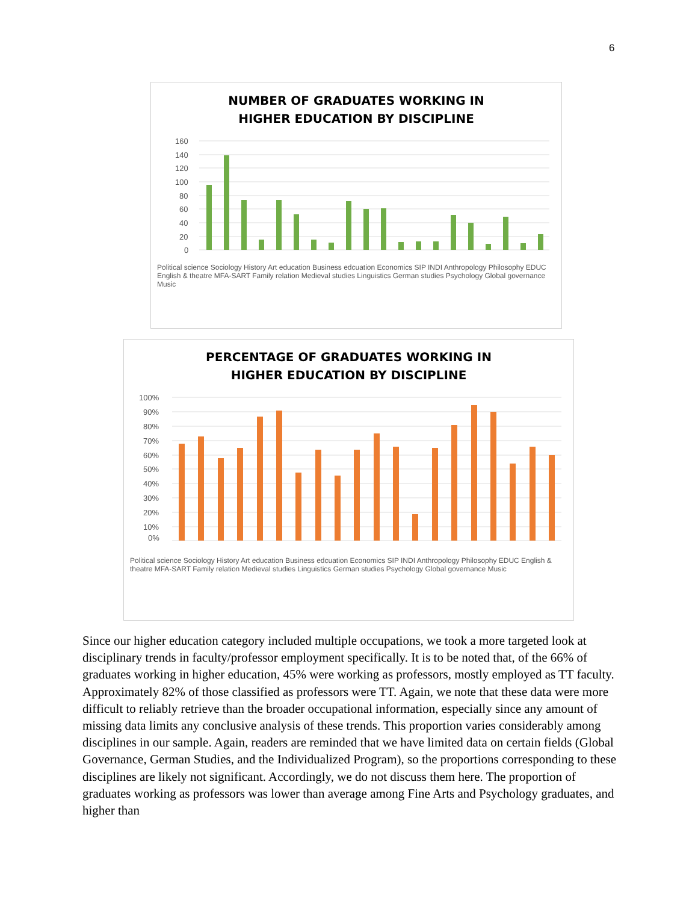6
NUMBER OF GRADUATES WORKING IN
HIGHER EDUCATION BY DISCIPLINE
160
140
120
100
80
60
40
20
0
Political science Sociology History Art education Business edcuation Economics SIP INDI Anthropology Philosophy EDUC English & theatre MFA-SART Family relation Medieval studies Linguistics German studies Psychology Global governance Music
PERCENTAGE OF GRADUATES WORKING IN
HIGHER EDUCATION BY DISCIPLINE
100%
90%
80%
70%
60%
50%
40%
30%
20%
10%
0%
Political science Sociology History Art education Business edcuation Economics SIP INDI Anthropology Philosophy EDUC English & theatre MFA-SART Family relation Medieval studies Linguistics German studies Psychology Global governance Music
Since our higher education category included multiple occupations, we took a more targeted look at disciplinary trends in faculty/professor employment specifically. It is to be noted that, of the 66% of graduates working in higher education, 45% were working as professors, mostly employed as TT faculty. Approximately 82% of those classified as professors were TT. Again, we note that these data were more difficult to reliably retrieve than the broader occupational information, especially since any amount of missing data limits any conclusive analysis of these trends. This proportion varies considerably among disciplines in our sample. Again, readers are reminded that we have limited data on certain fields (Global Governance, German Studies, and the Individualized Program), so the proportions corresponding to these disciplines are likely not significant. Accordingly, we do not discuss them here. The proportion of graduates working as professors was lower than average among Fine Arts and Psychology graduates, and higher than